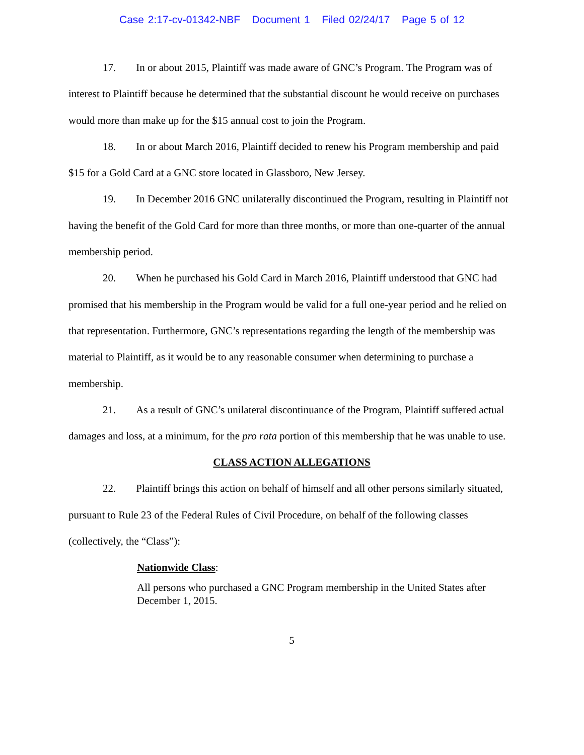Case 2:17-cv-01342-NBF Document 1 Filed 02/24/17 Page 5 of 12
17. In or about 2015, Plaintiff was made aware of GNC’s Program. The Program was of interest to Plaintiff because he determined that the substantial discount he would receive on purchases would more than make up for the $15 annual cost to join the Program.
18. In or about March 2016, Plaintiff decided to renew his Program membership and paid $15 for a Gold Card at a GNC store located in Glassboro, New Jersey.
19. In December 2016 GNC unilaterally discontinued the Program, resulting in Plaintiff not having the benefit of the Gold Card for more than three months, or more than one-quarter of the annual membership period.
20. When he purchased his Gold Card in March 2016, Plaintiff understood that GNC had promised that his membership in the Program would be valid for a full one-year period and he relied on that representation. Furthermore, GNC’s representations regarding the length of the membership was material to Plaintiff, as it would be to any reasonable consumer when determining to purchase a membership.
21. As a result of GNC’s unilateral discontinuance of the Program, Plaintiff suffered actual damages and loss, at a minimum, for the pro rata portion of this membership that he was unable to use.
CLASS ACTION ALLEGATIONS
22. Plaintiff brings this action on behalf of himself and all other persons similarly situated, pursuant to Rule 23 of the Federal Rules of Civil Procedure, on behalf of the following classes (collectively, the “Class”):
Nationwide Class:
All persons who purchased a GNC Program membership in the United States after December 1, 2015.
5